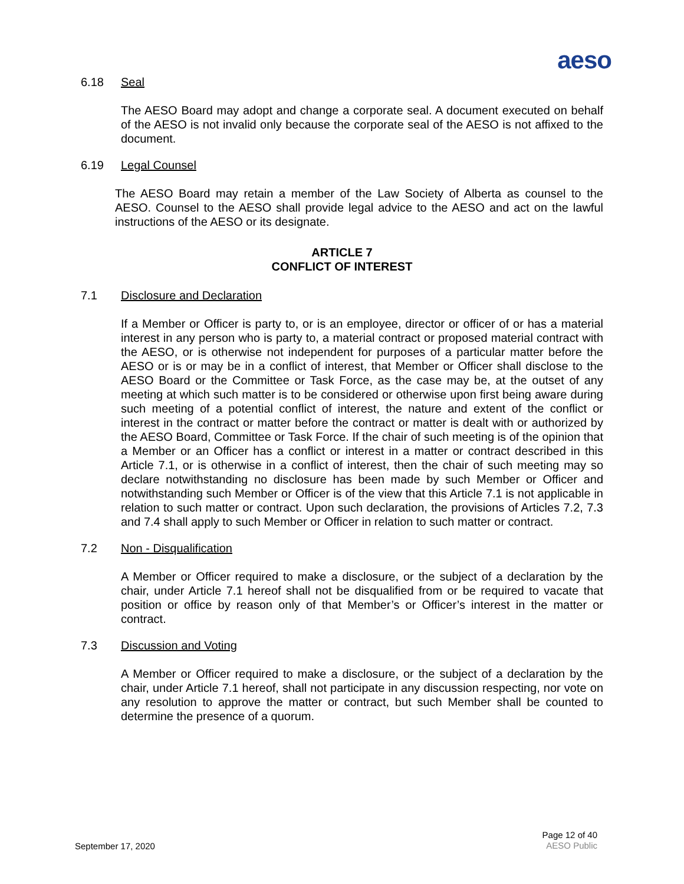aeso
6.18 Seal
The AESO Board may adopt and change a corporate seal. A document executed on behalf of the AESO is not invalid only because the corporate seal of the AESO is not affixed to the document.
6.19 Legal Counsel
The AESO Board may retain a member of the Law Society of Alberta as counsel to the AESO. Counsel to the AESO shall provide legal advice to the AESO and act on the lawful instructions of the AESO or its designate.
ARTICLE 7
CONFLICT OF INTEREST
7.1 Disclosure and Declaration
If a Member or Officer is party to, or is an employee, director or officer of or has a material interest in any person who is party to, a material contract or proposed material contract with the AESO, or is otherwise not independent for purposes of a particular matter before the AESO or is or may be in a conflict of interest, that Member or Officer shall disclose to the AESO Board or the Committee or Task Force, as the case may be, at the outset of any meeting at which such matter is to be considered or otherwise upon first being aware during such meeting of a potential conflict of interest, the nature and extent of the conflict or interest in the contract or matter before the contract or matter is dealt with or authorized by the AESO Board, Committee or Task Force. If the chair of such meeting is of the opinion that a Member or an Officer has a conflict or interest in a matter or contract described in this Article 7.1, or is otherwise in a conflict of interest, then the chair of such meeting may so declare notwithstanding no disclosure has been made by such Member or Officer and notwithstanding such Member or Officer is of the view that this Article 7.1 is not applicable in relation to such matter or contract. Upon such declaration, the provisions of Articles 7.2, 7.3 and 7.4 shall apply to such Member or Officer in relation to such matter or contract.
7.2 Non - Disqualification
A Member or Officer required to make a disclosure, or the subject of a declaration by the chair, under Article 7.1 hereof shall not be disqualified from or be required to vacate that position or office by reason only of that Member’s or Officer’s interest in the matter or contract.
7.3 Discussion and Voting
A Member or Officer required to make a disclosure, or the subject of a declaration by the chair, under Article 7.1 hereof, shall not participate in any discussion respecting, nor vote on any resolution to approve the matter or contract, but such Member shall be counted to determine the presence of a quorum.
September 17, 2020
Page 12 of 40
AESO Public